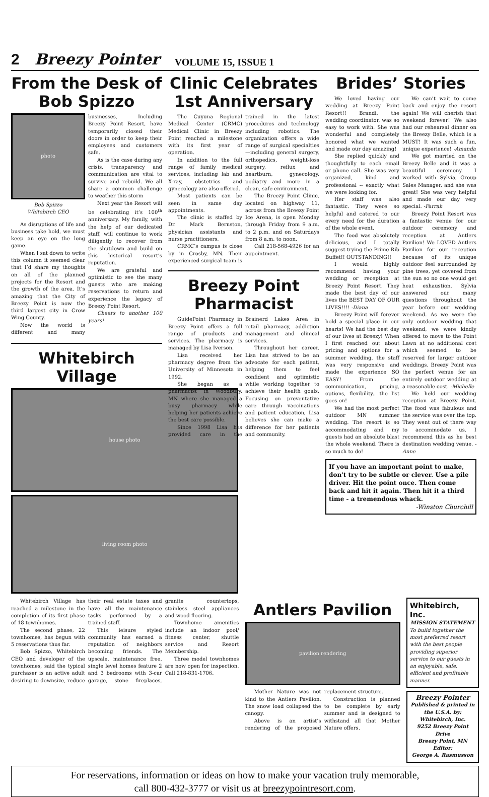2 Breezy Pointer VOLUME 15, ISSUE 1
From the Desk of Bob Spizzo
photo
Bob Spizzo
Whitebirch CEO
As disruptions of life and business take hold, we must keep an eye on the long game.
When I sat down to write this column it seemed clear that I’d share my thoughts on all of the planned projects for the Resort and the growth of the area. It’s amazing that the City of Breezy Point is now the third largest city in Crow Wing County.
Now the world is different and many businesses, Including Breezy Point Resort, have temporarily closed their doors in order to keep their employees and customers safe.
As is the case during any crisis, transparency and communication are vital to survive and rebuild. We all share a common challenge to weather this storm
Next year the Resort will be celebrating it’s 100<sup>th</sup> anniversary. My family, with the help of our dedicated staff, will continue to work diligently to recover from the shutdown and build on this historical resort’s reputation.
We are grateful and optimistic to see the many guests who are making reservations to return and experience the legacy of Breezy Point Resort.
Cheers to another 100 years!
Whitebirch Village
house photo
living room photo
Clinic Celebrates 1st Anniversary
The Cuyuna Regional Medical Center (CRMC) Medical Clinic in Breezy Point reached a milestone with its first year of operation.
In addition to the full range of family medical services, including lab and X-ray, obstetrics and gynecology are also offered.
Most patients can be seen in same day appointments.
The clinic is staffed by Dr. Mark Bernston, physician assistants and nurse practitioners.
CRMC’s campus is close by in Crosby, MN. Their experienced surgical team is trained in the latest procedures and technology including robotics. The organization offers a wide range of surgical specialties—including general surgery, orthopedics, weight-loss surgery, reflux and heartburn, gynecology, podiatry and more in a clean, safe environment.
The Breezy Point Clinic, located on highway 11, across from the Breezy Point Ice Arena, is open Monday through Friday from 9 a.m. to 2 p.m. and on Saturdays from 8 a.m. to noon.
Call 218-568-4926 for an appointment.
Breezy Point Pharmacist
GuidePoint Pharmacy in Breezy Point offers a full range of products and services. The pharmacy is managed by Lisa Iverson.
Lisa received her pharmacy degree from the University of Minnesota in 1992.
She began as a pharmacist in Woodbury, MN where she managed a busy pharmacy while helping her patients achieve the best care possible.
Since 1998 Lisa has provided care in the Brainerd Lakes Area in retail pharmacy, addiction management and clinical services.
Throughout her career, Lisa has strived to be an advocate for each patient, helping them to feel confident and optimistic while working together to achieve their health goals. Focusing on preventative care through vaccinations and patient education, Lisa believes she can make a difference for her patients and community.
Brides’ Stories
We loved having our wedding at Breezy Point Resort!! Brandi, the wedding coordinator, was so easy to work with. She was wonderful and completely honored what we wanted and made our day amazing!
She replied quickly and thoughtfully to each email or phone call. She was very organized, kind and professional -- exactly what we were looking for.
Her staff was also fantastic. They were so helpful and catered to our every need for the duration of the whole event.
The food was absolutely delicious, and I totally suggest trying the Prime Rib Buffet!! OUTSTANDING!!
I would highly recommend having your wedding or reception at Breezy Point Resort. They made the best day of our lives the BEST DAY OF OUR LIVES!!!! -Diana
Breezy Point will forever hold a special place in our hearts! We had the best day of our lives at Breezy! When I first reached out about pricing and options for a summer wedding, the staff was very responsive and made the experience SO EASY! From the communication, pricing, options, flexibility.. the list goes on!
We had the most perfect outdoor MN summer wedding. The resort is so accommodating and my guests had an absolute blast the whole weekend. There is so much to do!
We can’t wait to come back and enjoy the resort again! We will cherish that weekend forever! We also had our rehearsal dinner on the Breezy Belle, which is a MUST! It was such a fun, unique experience! -Amanda
We got married on the Breezy Belle and it was a beautiful ceremony. I worked with Sylvia, Group Sales Manager, and she was great! She was very helpful and made our day very special. -Farrah
Breezy Point Resort was a fantastic venue for our outdoor ceremony and reception at Antlers Pavilion! We LOVED Antlers Pavilion for our reception because of its unique outdoor feel surrounded by pine trees, yet covered from the sun so no one would get heat exhaustion. Sylvia answered our many questions throughout the year before our wedding weekend. As we were the only outdoor wedding that weekend, we were kindly offered to move to the Point Lawn at no additional cost which seemed to be reserved for larger outdoor weddings. Breezy Point was the perfect venue for an entirely outdoor wedding at a reasonable cost. -Michelle
We held our wedding reception at Breezy Point. The food was fabulous and the service was over the top. They went out of there way to accommodate us. I recommend this as he best destination wedding venue. -Anne
If you have an important point to make, don't try to be subtle or clever. Use a pile driver. Hit the point once. Then come back and hit it again. Then hit it a third time - a tremendous whack.
-Winston Churchill
Whitebirch Village has reached a milestone in the completion of its first phase of 18 townhomes.
The second phase, 22 townhomes, has begun with 5 reservations thus far.
Bob Spizzo, Whitebirch CEO and developer of the townhomes, said the typical purchaser is an active adult desiring to downsize, reduce their real estate taxes and have all the maintenance tasks performed by a trained staff.
This leisure styled community has earned a reputation of neighbors becoming friends. The upscale, maintenance free, single level homes feature 2 and 3 bedrooms with 3-car garage, stone fireplaces, granite countertops, stainless steel appliances and wood flooring.
Townhome amenities include an indoor pool/ fitness center, shuttle service and Resort Membership.
Three model townhomes are now open for inspection. Call 218-831-1706.
Antlers Pavilion
pavilion rendering
Mother Nature was not kind to the Antlers Pavilion. The snow load collapsed the canopy.
Above is an artist’s rendering of the proposed replacement structure.
Construction is planned to be complete by early summer and is designed to withstand all that Mother Nature offers.
Whitebirch, Inc.
MISSION STATEMENT
To build together the most preferred resort with the best people providing superior service to our guests in an enjoyable, safe, efficient and profitable manner.
Breezy Pointer
Published & printed in the U.S.A. by: Whitebirch, Inc.
9252 Breezy Point Drive
Breezy Point, MN
Editor:
George A. Rasmusson
For reservations, information or ideas on how to make your vacation truly memorable,
call 800-432-3777 or visit us at breezypointresort.com.